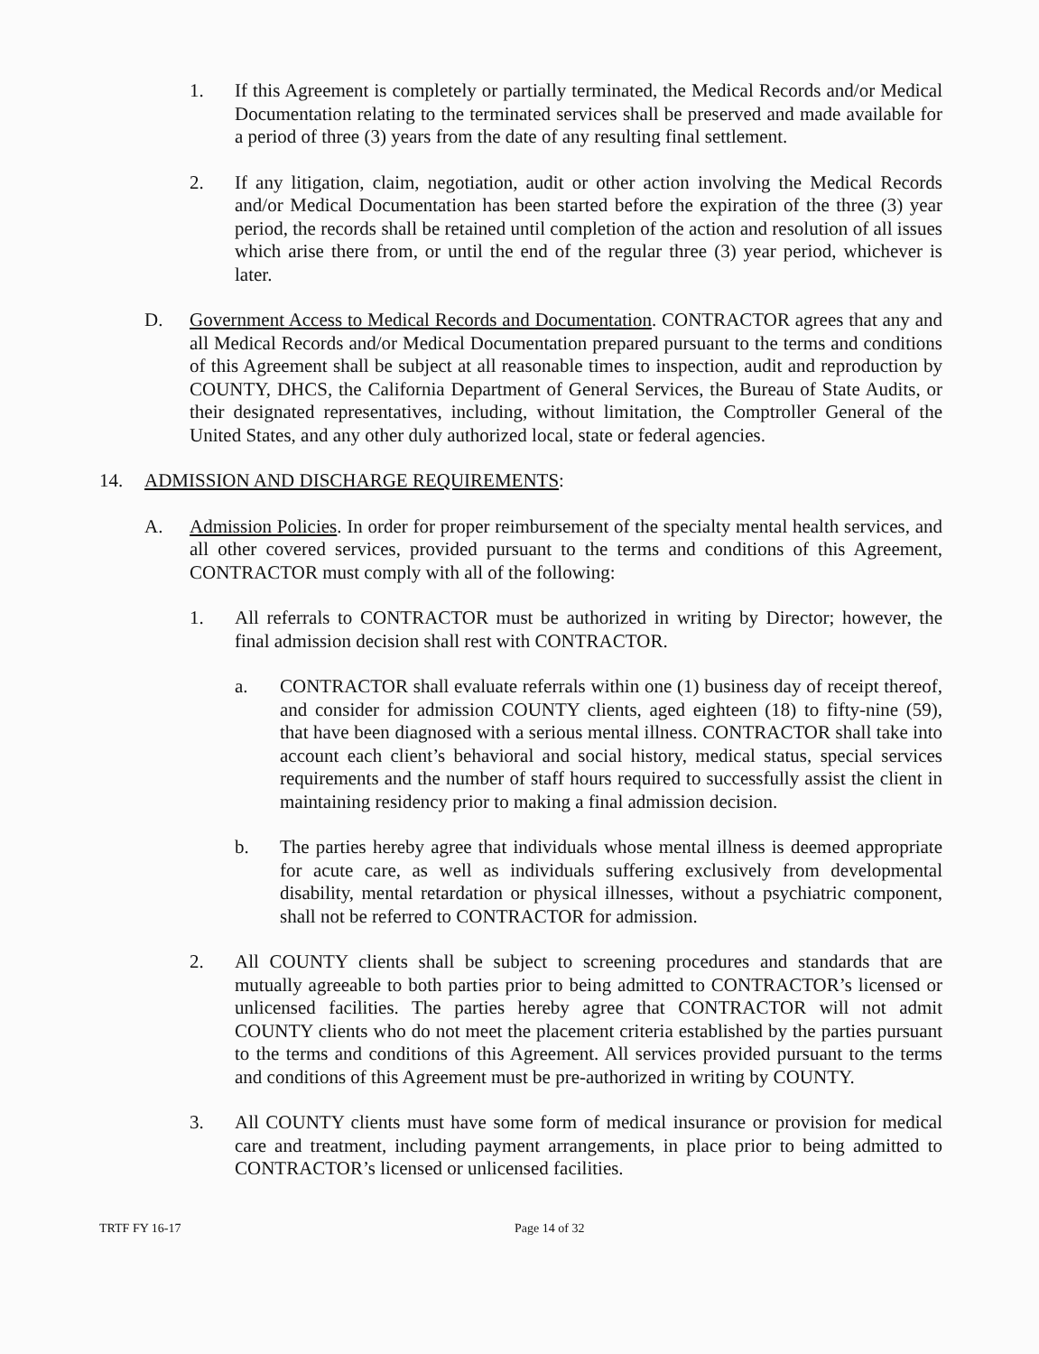1. If this Agreement is completely or partially terminated, the Medical Records and/or Medical Documentation relating to the terminated services shall be preserved and made available for a period of three (3) years from the date of any resulting final settlement.
2. If any litigation, claim, negotiation, audit or other action involving the Medical Records and/or Medical Documentation has been started before the expiration of the three (3) year period, the records shall be retained until completion of the action and resolution of all issues which arise there from, or until the end of the regular three (3) year period, whichever is later.
D. Government Access to Medical Records and Documentation. CONTRACTOR agrees that any and all Medical Records and/or Medical Documentation prepared pursuant to the terms and conditions of this Agreement shall be subject at all reasonable times to inspection, audit and reproduction by COUNTY, DHCS, the California Department of General Services, the Bureau of State Audits, or their designated representatives, including, without limitation, the Comptroller General of the United States, and any other duly authorized local, state or federal agencies.
14. ADMISSION AND DISCHARGE REQUIREMENTS:
A. Admission Policies. In order for proper reimbursement of the specialty mental health services, and all other covered services, provided pursuant to the terms and conditions of this Agreement, CONTRACTOR must comply with all of the following:
1. All referrals to CONTRACTOR must be authorized in writing by Director; however, the final admission decision shall rest with CONTRACTOR.
a. CONTRACTOR shall evaluate referrals within one (1) business day of receipt thereof, and consider for admission COUNTY clients, aged eighteen (18) to fifty-nine (59), that have been diagnosed with a serious mental illness. CONTRACTOR shall take into account each client’s behavioral and social history, medical status, special services requirements and the number of staff hours required to successfully assist the client in maintaining residency prior to making a final admission decision.
b. The parties hereby agree that individuals whose mental illness is deemed appropriate for acute care, as well as individuals suffering exclusively from developmental disability, mental retardation or physical illnesses, without a psychiatric component, shall not be referred to CONTRACTOR for admission.
2. All COUNTY clients shall be subject to screening procedures and standards that are mutually agreeable to both parties prior to being admitted to CONTRACTOR’s licensed or unlicensed facilities. The parties hereby agree that CONTRACTOR will not admit COUNTY clients who do not meet the placement criteria established by the parties pursuant to the terms and conditions of this Agreement. All services provided pursuant to the terms and conditions of this Agreement must be pre-authorized in writing by COUNTY.
3. All COUNTY clients must have some form of medical insurance or provision for medical care and treatment, including payment arrangements, in place prior to being admitted to CONTRACTOR’s licensed or unlicensed facilities.
TRTF FY 16-17 Page 14 of 32